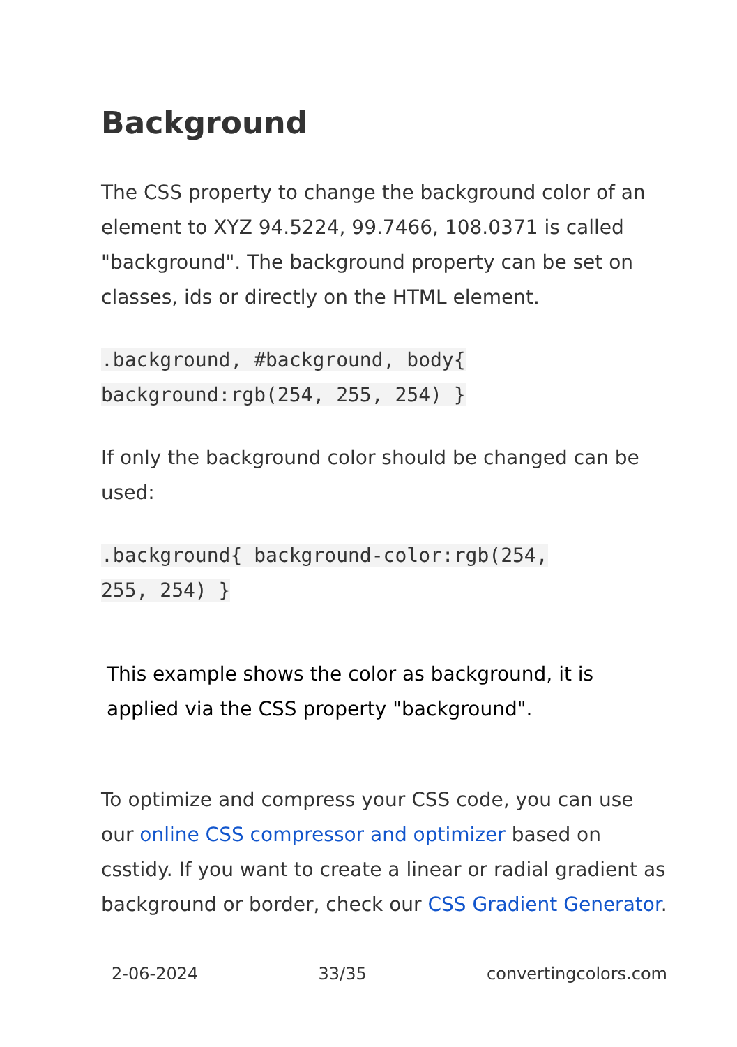Background
The CSS property to change the background color of an element to XYZ 94.5224, 99.7466, 108.0371 is called "background". The background property can be set on classes, ids or directly on the HTML element.
.background, #background, body{
background:rgb(254, 255, 254) }
If only the background color should be changed can be used:
.background{ background-color:rgb(254,
255, 254) }
This example shows the color as background, it is applied via the CSS property "background".
To optimize and compress your CSS code, you can use our online CSS compressor and optimizer based on csstidy. If you want to create a linear or radial gradient as background or border, check our CSS Gradient Generator.
2-06-2024 33/35 convertingcolors.com